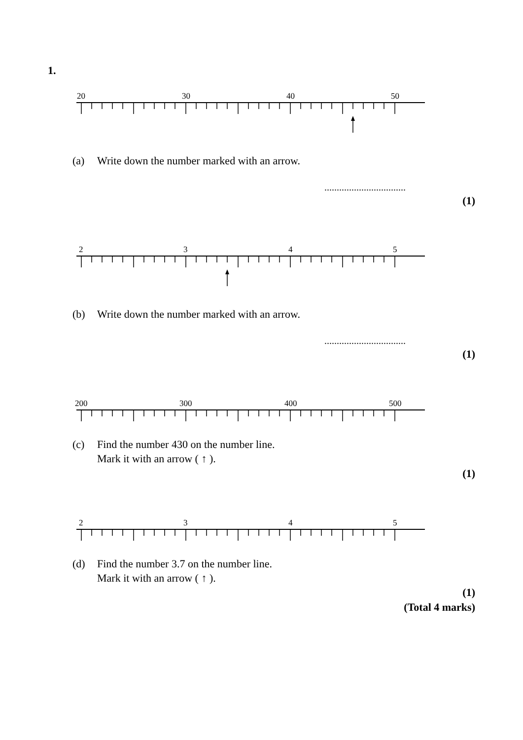1.
20 30 40 50
(a) Write down the number marked with an arrow.
.................................
(1)
2 3 4 5
(b) Write down the number marked with an arrow.
.................................
(1)
200 300 400 500
(c) Find the number 430 on the number line.
Mark it with an arrow ( ↑ ).
(1)
2 3 4 5
(d) Find the number 3.7 on the number line.
Mark it with an arrow ( ↑ ).
(1)
(Total 4 marks)